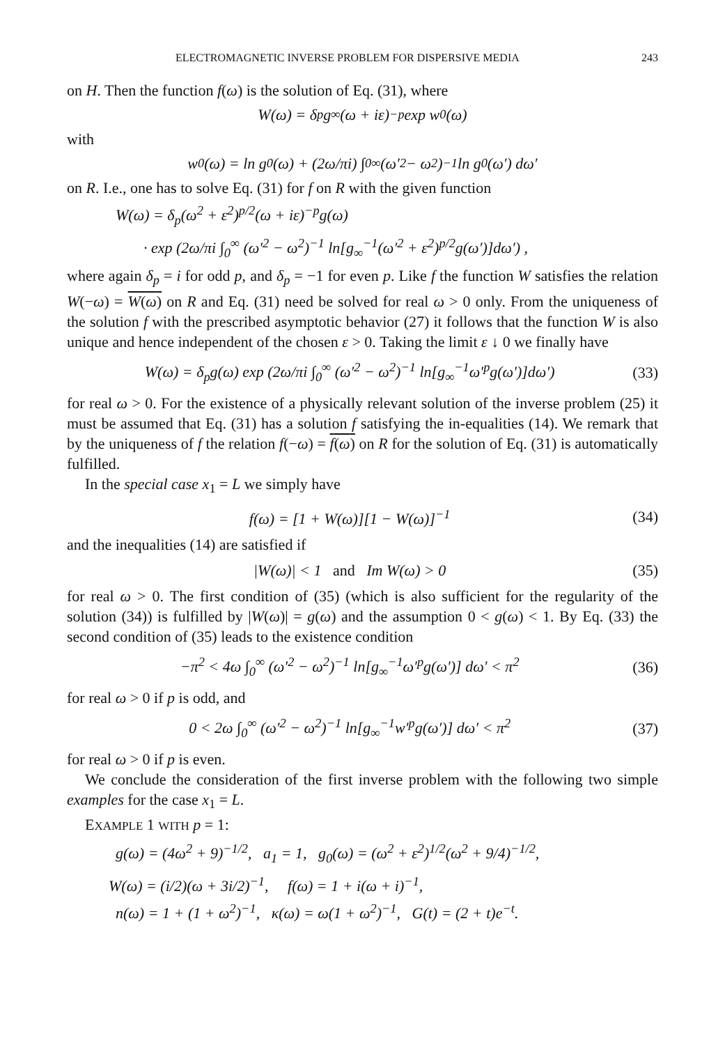ELECTROMAGNETIC INVERSE PROBLEM FOR DISPERSIVE MEDIA 243
on H. Then the function f(ω) is the solution of Eq. (31), where
W(ω) = δ<sub>p</sub>g<sub>∞</sub>(ω + iε)<sup>−p</sup> exp w<sub>0</sub>(ω)
with
w<sub>0</sub>(ω) = ln g<sub>0</sub>(ω) + (2ω/πi) ∫<sub>0</sub><sup>∞</sup> (ω′<sup>2</sup> − ω<sup>2</sup>)<sup>−1</sup> ln g<sub>0</sub>(ω′) dω′
on R. I.e., one has to solve Eq. (31) for f on R with the given function
W(ω) = δ<sub>p</sub>(ω<sup>2</sup> + ε<sup>2</sup>)<sup>p/2</sup>(ω + iε)<sup>−p</sup>g(ω)
· exp (2ω/πi ∫<sub>0</sub><sup>∞</sup> (ω′<sup>2</sup> − ω<sup>2</sup>)<sup>−1</sup> ln[g<sub>∞</sub><sup>−1</sup>(ω′<sup>2</sup> + ε<sup>2</sup>)<sup>p/2</sup>g(ω′)]dω′) ,
where again δ<sub>p</sub> = i for odd p, and δ<sub>p</sub> = −1 for even p. Like f the function W satisfies the relation W(−ω) = W(ω) on R and Eq. (31) need be solved for real ω > 0 only. From the uniqueness of the solution f with the prescribed asymptotic behavior (27) it follows that the function W is also unique and hence independent of the chosen ε > 0. Taking the limit ε ↓ 0 we finally have
W(ω) = δ<sub>p</sub>g(ω) exp (2ω/πi ∫<sub>0</sub><sup>∞</sup> (ω′<sup>2</sup> − ω<sup>2</sup>)<sup>−1</sup> ln[g<sub>∞</sub><sup>−1</sup>ω′<sup>p</sup>g(ω′)]dω′) (33)
for real ω > 0. For the existence of a physically relevant solution of the inverse problem (25) it must be assumed that Eq. (31) has a solution f satisfying the in-equalities (14). We remark that by the uniqueness of f the relation f(−ω) = f(ω) on R for the solution of Eq. (31) is automatically fulfilled.
In the special case x<sub>1</sub> = L we simply have
f(ω) = [1 + W(ω)][1 − W(ω)]<sup>−1</sup> (34)
and the inequalities (14) are satisfied if
|W(ω)| < 1 and Im W(ω) > 0 (35)
for real ω > 0. The first condition of (35) (which is also sufficient for the regularity of the solution (34)) is fulfilled by |W(ω)| = g(ω) and the assumption 0 < g(ω) < 1. By Eq. (33) the second condition of (35) leads to the existence condition
−π<sup>2</sup> < 4ω ∫<sub>0</sub><sup>∞</sup> (ω′<sup>2</sup> − ω<sup>2</sup>)<sup>−1</sup> ln[g<sub>∞</sub><sup>−1</sup>ω′<sup>p</sup>g(ω′)] dω′ < π<sup>2</sup> (36)
for real ω > 0 if p is odd, and
0 < 2ω ∫<sub>0</sub><sup>∞</sup> (ω′<sup>2</sup> − ω<sup>2</sup>)<sup>−1</sup> ln[g<sub>∞</sub><sup>−1</sup>w′<sup>p</sup>g(ω′)] dω′ < π<sup>2</sup> (37)
for real ω > 0 if p is even.
We conclude the consideration of the first inverse problem with the following two simple examples for the case x<sub>1</sub> = L.
EXAMPLE 1 WITH p = 1:
g(ω) = (4ω<sup>2</sup> + 9)<sup>−1/2</sup>, a<sub>1</sub> = 1, g<sub>0</sub>(ω) = (ω<sup>2</sup> + ε<sup>2</sup>)<sup>1/2</sup>(ω<sup>2</sup> + 9/4)<sup>−1/2</sup>,
W(ω) = (i/2)(ω + 3i/2)<sup>−1</sup>, f(ω) = 1 + i(ω + i)<sup>−1</sup>,
n(ω) = 1 + (1 + ω<sup>2</sup>)<sup>−1</sup>, κ(ω) = ω(1 + ω<sup>2</sup>)<sup>−1</sup>, G(t) = (2 + t)e<sup>−t</sup>.